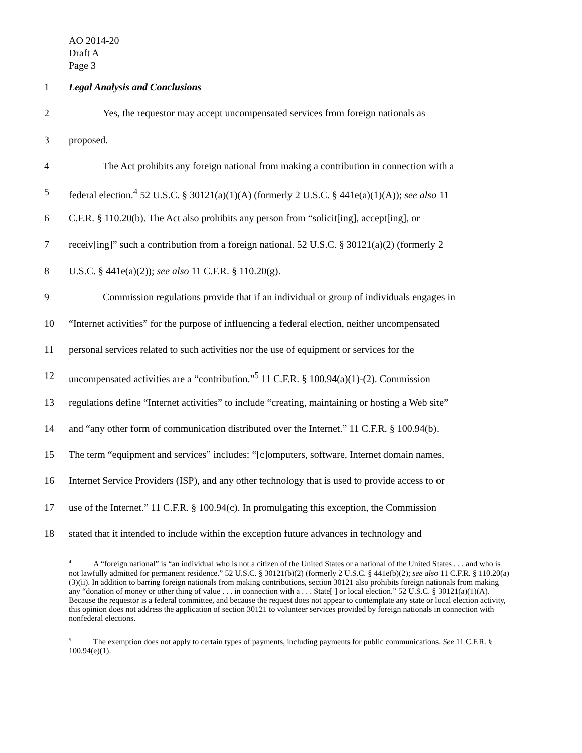AO 2014-20
Draft A
Page 3
1 Legal Analysis and Conclusions
2 Yes, the requestor may accept uncompensated services from foreign nationals as
3 proposed.
4 The Act prohibits any foreign national from making a contribution in connection with a
5 federal election.<sup>4</sup> 52 U.S.C. § 30121(a)(1)(A) (formerly 2 U.S.C. § 441e(a)(1)(A)); see also 11
6 C.F.R. § 110.20(b). The Act also prohibits any person from “solicit[ing], accept[ing], or
7 receiv[ing]” such a contribution from a foreign national. 52 U.S.C. § 30121(a)(2) (formerly 2
8 U.S.C. § 441e(a)(2)); see also 11 C.F.R. § 110.20(g).
9 Commission regulations provide that if an individual or group of individuals engages in
10 “Internet activities” for the purpose of influencing a federal election, neither uncompensated
11 personal services related to such activities nor the use of equipment or services for the
12 uncompensated activities are a “contribution.”<sup>5</sup> 11 C.F.R. § 100.94(a)(1)-(2). Commission
13 regulations define “Internet activities” to include “creating, maintaining or hosting a Web site”
14 and “any other form of communication distributed over the Internet.” 11 C.F.R. § 100.94(b).
15 The term “equipment and services” includes: “[c]omputers, software, Internet domain names,
16 Internet Service Providers (ISP), and any other technology that is used to provide access to or
17 use of the Internet.” 11 C.F.R. § 100.94(c). In promulgating this exception, the Commission
18 stated that it intended to include within the exception future advances in technology and
<sup>4</sup> A “foreign national” is “an individual who is not a citizen of the United States or a national of the United States . . . and who is not lawfully admitted for permanent residence.” 52 U.S.C. § 30121(b)(2) (formerly 2 U.S.C. § 441e(b)(2); see also 11 C.F.R. § 110.20(a)(3)(ii). In addition to barring foreign nationals from making contributions, section 30121 also prohibits foreign nationals from making any “donation of money or other thing of value . . . in connection with a . . . State[ ] or local election.” 52 U.S.C. § 30121(a)(1)(A). Because the requestor is a federal committee, and because the request does not appear to contemplate any state or local election activity, this opinion does not address the application of section 30121 to volunteer services provided by foreign nationals in connection with nonfederal elections.
<sup>5</sup> The exemption does not apply to certain types of payments, including payments for public communications. See 11 C.F.R. § 100.94(e)(1).